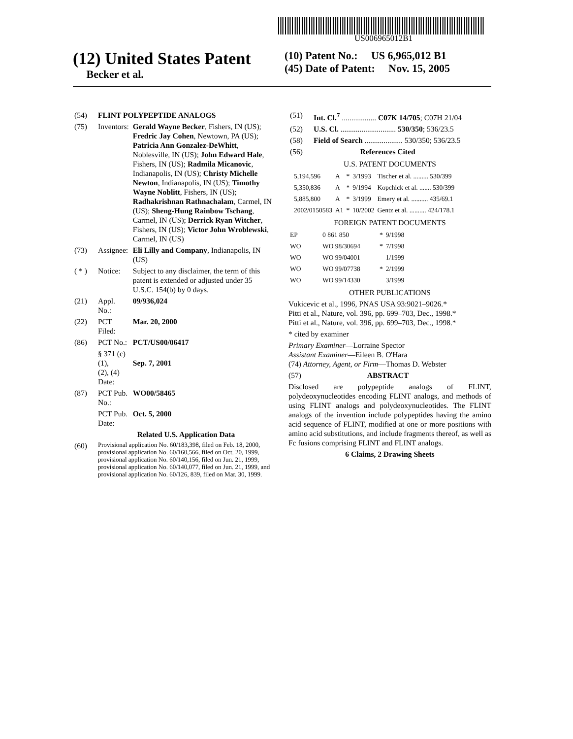US006965012B1
(12) United States Patent
Becker et al.
(10) Patent No.: US 6,965,012 B1
(45) Date of Patent: Nov. 15, 2005
| (54) | FLINT POLYPEPTIDE ANALOGS | |
| (75) | Inventors: | Gerald Wayne Becker , Fishers, IN (US); Fredric Jay Cohen , Newtown, PA (US); Patricia Ann Gonzalez-DeWhitt , Noblesville, IN (US); John Edward Hale , Fishers, IN (US); Radmila Micanovic , Indianapolis, IN (US); Christy Michelle Newton , Indianapolis, IN (US); Timothy Wayne Noblitt , Fishers, IN (US); Radhakrishnan Rathnachalam , Carmel, IN (US); Sheng-Hung Rainbow Tschang , Carmel, IN (US); Derrick Ryan Witcher , Fishers, IN (US); Victor John Wroblewski , Carmel, IN (US) |
| (73) | Assignee: | Eli Lilly and Company , Indianapolis, IN (US) |
| ( * ) | Notice: | Subject to any disclaimer, the term of this patent is extended or adjusted under 35 U.S.C. 154(b) by 0 days. |
| (21) | Appl. No.: | 09/936,024 |
| (22) | PCT Filed: | Mar. 20, 2000 |
| (86) | PCT No.: | PCT/US00/06417 |
| | § 371 (c)(1), (2), (4) Date: | Sep. 7, 2001 |
| (87) | PCT Pub. No.: | WO00/58465 |
| | PCT Pub. Date: | Oct. 5, 2000 |
| | Related U.S. Application Data | |
| (60) | Provisional application No. 60/183,398, filed on Feb. 18, 2000, provisional application No. 60/160,566, filed on Oct. 20, 1999, provisional application No. 60/140,156, filed on Jun. 21, 1999, provisional application No. 60/140,077, filed on Jun. 21, 1999, and provisional application No. 60/126, 839, filed on Mar. 30, 1999. | |
| (51) | Int. Cl.<sup>7</sup> .................. C07K 14/705 ; C07H 21/04 |
| (52) | U.S. Cl. ............................. 530/350 ; 536/23.5 |
| (58) | Field of Search .................... 530/350; 536/23.5 |
| (56) | References Cited |
U.S. PATENT DOCUMENTS
| 5,194,596 | A | * | 3/1993 | Tischer et al. ......... 530/399 |
| 5,350,836 | A | * | 9/1994 | Kopchick et al. ....... 530/399 |
| 5,885,800 | A | * | 3/1999 | Emery et al. .......... 435/69.1 |
| 2002/0150583 | A1 | * | 10/2002 | Gentz et al. .......... 424/178.1 |
FOREIGN PATENT DOCUMENTS
| EP | 0 861 850 | * | 9/1998 |
| WO | WO 98/30694 | * | 7/1998 |
| WO | WO 99/04001 | | 1/1999 |
| WO | WO 99/07738 | * | 2/1999 |
| WO | WO 99/14330 | | 3/1999 |
OTHER PUBLICATIONS
Vukicevic et al., 1996, PNAS USA 93:9021–9026.*
Pitti et al., Nature, vol. 396, pp. 699–703, Dec., 1998.*
Pitti et al., Nature, vol. 396, pp. 699–703, Dec., 1998.*
* cited by examiner
Primary Examiner—Lorraine Spector
Assistant Examiner—Eileen B. O'Hara
(74) Attorney, Agent, or Firm—Thomas D. Webster
(57) ABSTRACT
Disclosed are polypeptide analogs of FLINT, polydeoxynucleotides encoding FLINT analogs, and methods of using FLINT analogs and polydeoxynucleotides. The FLINT analogs of the invention include polypeptides having the amino acid sequence of FLINT, modified at one or more positions with amino acid substitutions, and include fragments thereof, as well as Fc fusions comprising FLINT and FLINT analogs.
6 Claims, 2 Drawing Sheets